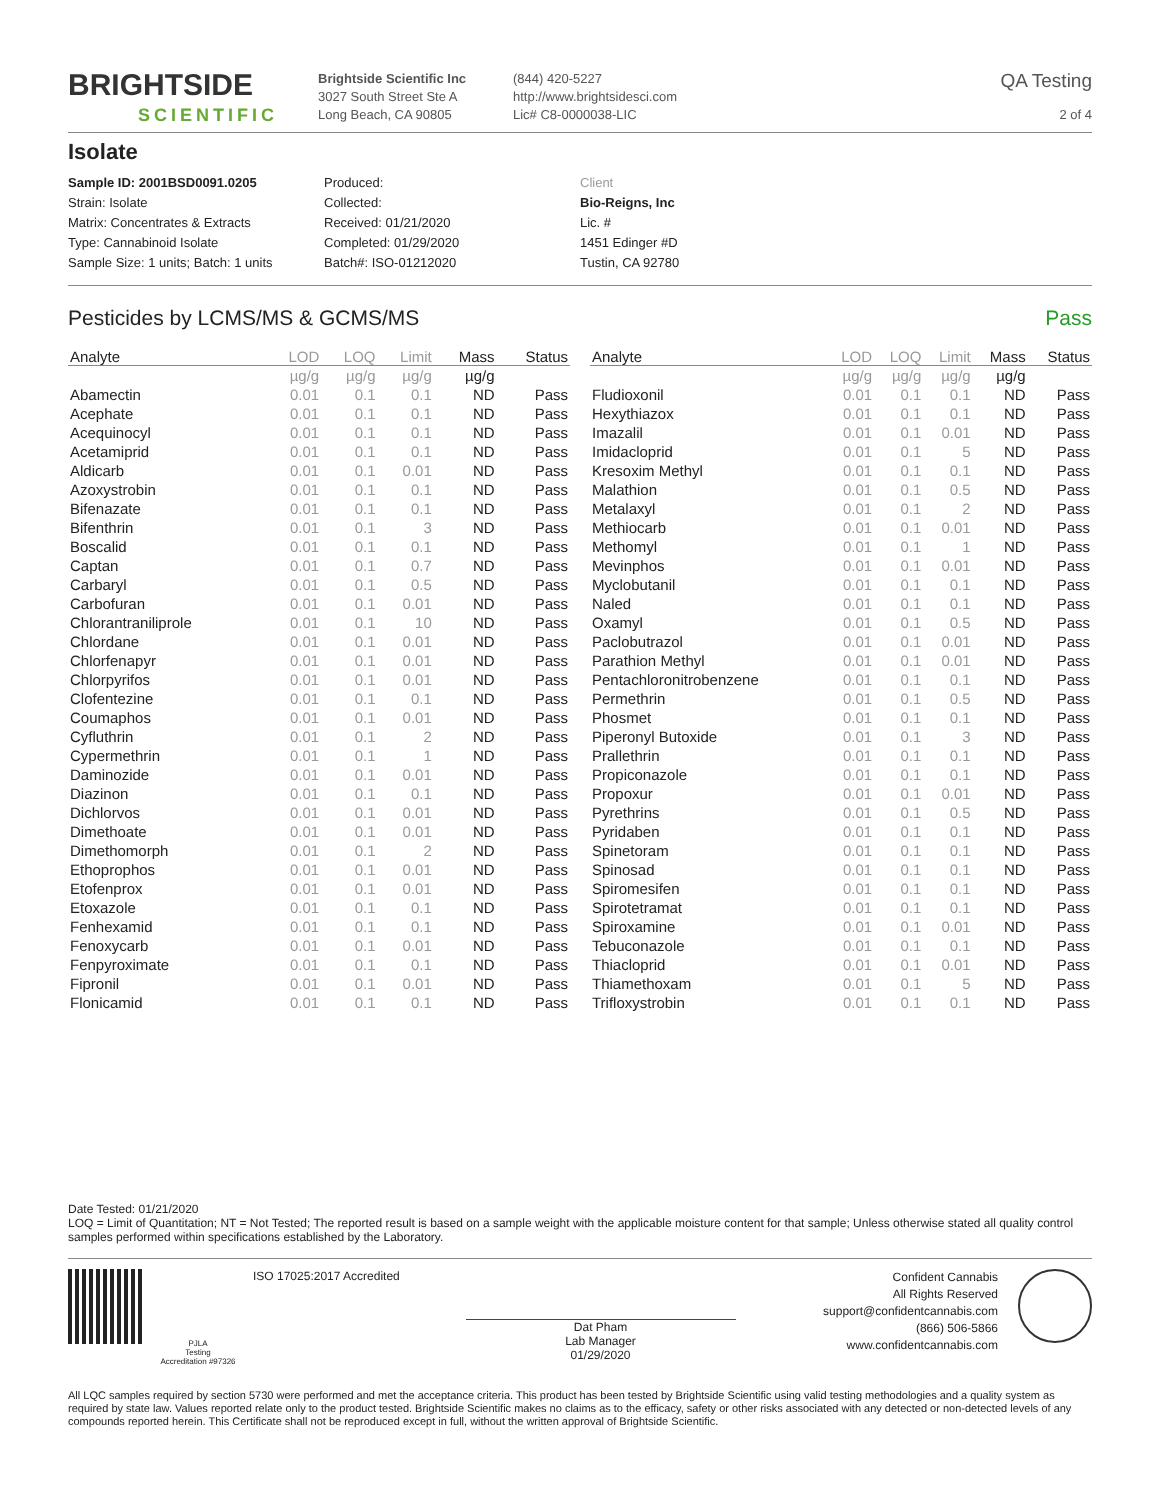BRIGHTSIDE
SCIENTIFIC
Brightside Scientific Inc
3027 South Street Ste A
Long Beach, CA 90805
(844) 420-5227
http://www.brightsidesci.com
Lic# C8-0000038-LIC
QA Testing
2 of 4
Isolate
Sample ID: 2001BSD0091.0205
Strain: Isolate
Matrix: Concentrates & Extracts
Type: Cannabinoid Isolate
Sample Size: 1 units; Batch: 1 units
Produced:
Collected:
Received: 01/21/2020
Completed: 01/29/2020
Batch#: ISO-01212020
Client
Bio-Reigns, Inc
Lic. #
1451 Edinger #D
Tustin, CA 92780
Pesticides by LCMS/MS & GCMS/MS Pass
| Analyte | LOD | LOQ | Limit | Mass | Status |
| --- | --- | --- | --- | --- | --- |
| | µg/g | µg/g | µg/g | µg/g | |
| Abamectin | 0.01 | 0.1 | 0.1 | ND | Pass |
| Acephate | 0.01 | 0.1 | 0.1 | ND | Pass |
| Acequinocyl | 0.01 | 0.1 | 0.1 | ND | Pass |
| Acetamiprid | 0.01 | 0.1 | 0.1 | ND | Pass |
| Aldicarb | 0.01 | 0.1 | 0.01 | ND | Pass |
| Azoxystrobin | 0.01 | 0.1 | 0.1 | ND | Pass |
| Bifenazate | 0.01 | 0.1 | 0.1 | ND | Pass |
| Bifenthrin | 0.01 | 0.1 | 3 | ND | Pass |
| Boscalid | 0.01 | 0.1 | 0.1 | ND | Pass |
| Captan | 0.01 | 0.1 | 0.7 | ND | Pass |
| Carbaryl | 0.01 | 0.1 | 0.5 | ND | Pass |
| Carbofuran | 0.01 | 0.1 | 0.01 | ND | Pass |
| Chlorantraniliprole | 0.01 | 0.1 | 10 | ND | Pass |
| Chlordane | 0.01 | 0.1 | 0.01 | ND | Pass |
| Chlorfenapyr | 0.01 | 0.1 | 0.01 | ND | Pass |
| Chlorpyrifos | 0.01 | 0.1 | 0.01 | ND | Pass |
| Clofentezine | 0.01 | 0.1 | 0.1 | ND | Pass |
| Coumaphos | 0.01 | 0.1 | 0.01 | ND | Pass |
| Cyfluthrin | 0.01 | 0.1 | 2 | ND | Pass |
| Cypermethrin | 0.01 | 0.1 | 1 | ND | Pass |
| Daminozide | 0.01 | 0.1 | 0.01 | ND | Pass |
| Diazinon | 0.01 | 0.1 | 0.1 | ND | Pass |
| Dichlorvos | 0.01 | 0.1 | 0.01 | ND | Pass |
| Dimethoate | 0.01 | 0.1 | 0.01 | ND | Pass |
| Dimethomorph | 0.01 | 0.1 | 2 | ND | Pass |
| Ethoprophos | 0.01 | 0.1 | 0.01 | ND | Pass |
| Etofenprox | 0.01 | 0.1 | 0.01 | ND | Pass |
| Etoxazole | 0.01 | 0.1 | 0.1 | ND | Pass |
| Fenhexamid | 0.01 | 0.1 | 0.1 | ND | Pass |
| Fenoxycarb | 0.01 | 0.1 | 0.01 | ND | Pass |
| Fenpyroximate | 0.01 | 0.1 | 0.1 | ND | Pass |
| Fipronil | 0.01 | 0.1 | 0.01 | ND | Pass |
| Flonicamid | 0.01 | 0.1 | 0.1 | ND | Pass |
| Analyte | LOD | LOQ | Limit | Mass | Status |
| --- | --- | --- | --- | --- | --- |
| | µg/g | µg/g | µg/g | µg/g | |
| Fludioxonil | 0.01 | 0.1 | 0.1 | ND | Pass |
| Hexythiazox | 0.01 | 0.1 | 0.1 | ND | Pass |
| Imazalil | 0.01 | 0.1 | 0.01 | ND | Pass |
| Imidacloprid | 0.01 | 0.1 | 5 | ND | Pass |
| Kresoxim Methyl | 0.01 | 0.1 | 0.1 | ND | Pass |
| Malathion | 0.01 | 0.1 | 0.5 | ND | Pass |
| Metalaxyl | 0.01 | 0.1 | 2 | ND | Pass |
| Methiocarb | 0.01 | 0.1 | 0.01 | ND | Pass |
| Methomyl | 0.01 | 0.1 | 1 | ND | Pass |
| Mevinphos | 0.01 | 0.1 | 0.01 | ND | Pass |
| Myclobutanil | 0.01 | 0.1 | 0.1 | ND | Pass |
| Naled | 0.01 | 0.1 | 0.1 | ND | Pass |
| Oxamyl | 0.01 | 0.1 | 0.5 | ND | Pass |
| Paclobutrazol | 0.01 | 0.1 | 0.01 | ND | Pass |
| Parathion Methyl | 0.01 | 0.1 | 0.01 | ND | Pass |
| Pentachloronitrobenzene | 0.01 | 0.1 | 0.1 | ND | Pass |
| Permethrin | 0.01 | 0.1 | 0.5 | ND | Pass |
| Phosmet | 0.01 | 0.1 | 0.1 | ND | Pass |
| Piperonyl Butoxide | 0.01 | 0.1 | 3 | ND | Pass |
| Prallethrin | 0.01 | 0.1 | 0.1 | ND | Pass |
| Propiconazole | 0.01 | 0.1 | 0.1 | ND | Pass |
| Propoxur | 0.01 | 0.1 | 0.01 | ND | Pass |
| Pyrethrins | 0.01 | 0.1 | 0.5 | ND | Pass |
| Pyridaben | 0.01 | 0.1 | 0.1 | ND | Pass |
| Spinetoram | 0.01 | 0.1 | 0.1 | ND | Pass |
| Spinosad | 0.01 | 0.1 | 0.1 | ND | Pass |
| Spiromesifen | 0.01 | 0.1 | 0.1 | ND | Pass |
| Spirotetramat | 0.01 | 0.1 | 0.1 | ND | Pass |
| Spiroxamine | 0.01 | 0.1 | 0.01 | ND | Pass |
| Tebuconazole | 0.01 | 0.1 | 0.1 | ND | Pass |
| Thiacloprid | 0.01 | 0.1 | 0.01 | ND | Pass |
| Thiamethoxam | 0.01 | 0.1 | 5 | ND | Pass |
| Trifloxystrobin | 0.01 | 0.1 | 0.1 | ND | Pass |
Date Tested: 01/21/2020
LOQ = Limit of Quantitation; NT = Not Tested; The reported result is based on a sample weight with the applicable moisture content for that sample; Unless otherwise stated all quality control samples performed within specifications established by the Laboratory.
PJLA
Testing
Accreditation #97326
ISO 17025:2017 Accredited
Dat Pham
Lab Manager
01/29/2020
Confident Cannabis
All Rights Reserved
support@confidentcannabis.com
(866) 506-5866
www.confidentcannabis.com
All LQC samples required by section 5730 were performed and met the acceptance criteria. This product has been tested by Brightside Scientific using valid testing methodologies and a quality system as required by state law. Values reported relate only to the product tested. Brightside Scientific makes no claims as to the efficacy, safety or other risks associated with any detected or non-detected levels of any compounds reported herein. This Certificate shall not be reproduced except in full, without the written approval of Brightside Scientific.